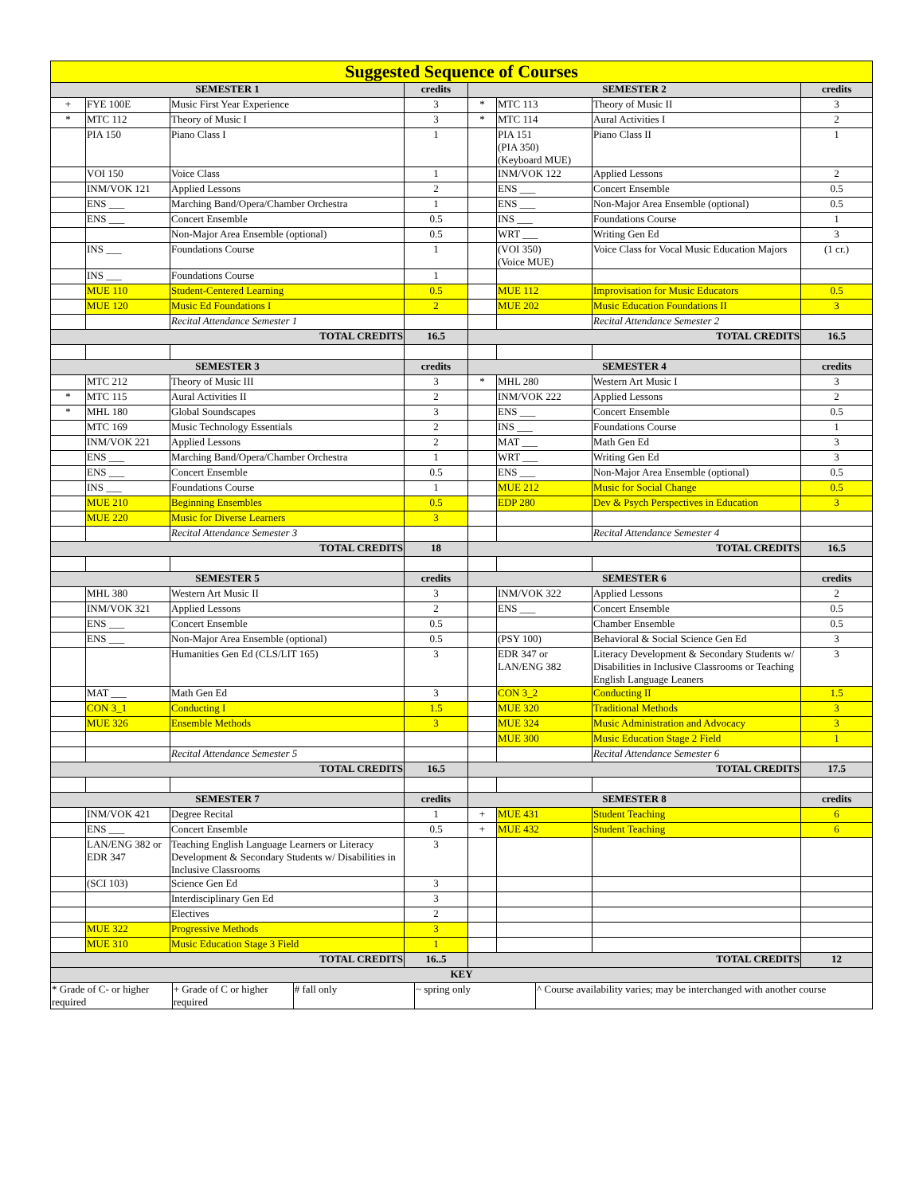| Suggested Sequence of Courses | | | | | | | |
| SEMESTER 1 | | | credits | SEMESTER 2 | | | credits |
| + | FYE 100E | Music First Year Experience | 3 | * | MTC 113 | Theory of Music II | 3 |
| * | MTC 112 | Theory of Music I | 3 | * | MTC 114 | Aural Activities I | 2 |
| | PIA 150 | Piano Class I | 1 | | PIA 151 (PIA 350) (Keyboard MUE) | Piano Class II | 1 |
| | VOI 150 | Voice Class | 1 | | INM/VOK 122 | Applied Lessons | 2 |
| | INM/VOK 121 | Applied Lessons | 2 | | ENS ___ | Concert Ensemble | 0.5 |
| | ENS ___ | Marching Band/Opera/Chamber Orchestra | 1 | | ENS ___ | Non-Major Area Ensemble (optional) | 0.5 |
| | ENS ___ | Concert Ensemble | 0.5 | | INS ___ | Foundations Course | 1 |
| | | Non-Major Area Ensemble (optional) | 0.5 | | WRT ___ | Writing Gen Ed | 3 |
| | INS ___ | Foundations Course | 1 | | (VOI 350) (Voice MUE) | Voice Class for Vocal Music Education Majors | (1 cr.) |
| | INS ___ | Foundations Course | 1 | | | | |
| | MUE 110 | Student-Centered Learning | 0.5 | | MUE 112 | Improvisation for Music Educators | 0.5 |
| | MUE 120 | Music Ed Foundations I | 2 | | MUE 202 | Music Education Foundations II | 3 |
| | | Recital Attendance Semester 1 | | | | Recital Attendance Semester 2 | |
| TOTAL CREDITS | | | 16.5 | TOTAL CREDITS | | | 16.5 |
| SEMESTER 3 | | | credits | SEMESTER 4 | | | credits |
| | MTC 212 | Theory of Music III | 3 | * | MHL 280 | Western Art Music I | 3 |
| * | MTC 115 | Aural Activities II | 2 | | INM/VOK 222 | Applied Lessons | 2 |
| * | MHL 180 | Global Soundscapes | 3 | | ENS ___ | Concert Ensemble | 0.5 |
| | MTC 169 | Music Technology Essentials | 2 | | INS ___ | Foundations Course | 1 |
| | INM/VOK 221 | Applied Lessons | 2 | | MAT ___ | Math Gen Ed | 3 |
| | ENS ___ | Marching Band/Opera/Chamber Orchestra | 1 | | WRT ___ | Writing Gen Ed | 3 |
| | ENS ___ | Concert Ensemble | 0.5 | | ENS ___ | Non-Major Area Ensemble (optional) | 0.5 |
| | INS ___ | Foundations Course | 1 | | MUE 212 | Music for Social Change | 0.5 |
| | MUE 210 | Beginning Ensembles | 0.5 | | EDP 280 | Dev & Psych Perspectives in Education | 3 |
| | MUE 220 | Music for Diverse Learners | 3 | | | | |
| | | Recital Attendance Semester 3 | | | | Recital Attendance Semester 4 | |
| TOTAL CREDITS | | | 18 | TOTAL CREDITS | | | 16.5 |
| SEMESTER 5 | | | credits | SEMESTER 6 | | | credits |
| | MHL 380 | Western Art Music II | 3 | | INM/VOK 322 | Applied Lessons | 2 |
| | INM/VOK 321 | Applied Lessons | 2 | | ENS ___ | Concert Ensemble | 0.5 |
| | ENS ___ | Concert Ensemble | 0.5 | | | Chamber Ensemble | 0.5 |
| | ENS ___ | Non-Major Area Ensemble (optional) | 0.5 | | (PSY 100) | Behavioral & Social Science Gen Ed | 3 |
| | | Humanities Gen Ed (CLS/LIT 165) | 3 | | EDR 347 or LAN/ENG 382 | Literacy Development & Secondary Students w/ Disabilities in Inclusive Classrooms or Teaching English Language Leaners | 3 |
| | MAT ___ | Math Gen Ed | 3 | | CON 3_2 | Conducting II | 1.5 |
| | CON 3_1 | Conducting I | 1.5 | | MUE 320 | Traditional Methods | 3 |
| | MUE 326 | Ensemble Methods | 3 | | MUE 324 | Music Administration and Advocacy | 3 |
| | | | | | MUE 300 | Music Education Stage 2 Field | 1 |
| | | Recital Attendance Semester 5 | | | | Recital Attendance Semester 6 | |
| TOTAL CREDITS | | | 16.5 | TOTAL CREDITS | | | 17.5 |
| SEMESTER 7 | | | credits | SEMESTER 8 | | | credits |
| | INM/VOK 421 | Degree Recital | 1 | + | MUE 431 | Student Teaching | 6 |
| | ENS ___ | Concert Ensemble | 0.5 | + | MUE 432 | Student Teaching | 6 |
| | LAN/ENG 382 or EDR 347 | Teaching English Language Learners or Literacy Development & Secondary Students w/ Disabilities in Inclusive Classrooms | 3 | | | | |
| | (SCI 103) | Science Gen Ed | 3 | | | | |
| | | Interdisciplinary Gen Ed | 3 | | | | |
| | | Electives | 2 | | | | |
| | MUE 322 | Progressive Methods | 3 | | | | |
| | MUE 310 | Music Education Stage 3 Field | 1 | | | | |
| TOTAL CREDITS | | | 16..5 | TOTAL CREDITS | | | 12 |
| KEY | | | | | | | |
| / * Grade of C- or higher required / + Grade of C or higher required / # fall only / ~ spring only / ^ Course availability varies; may be interchanged with another course / | | | | | | | |